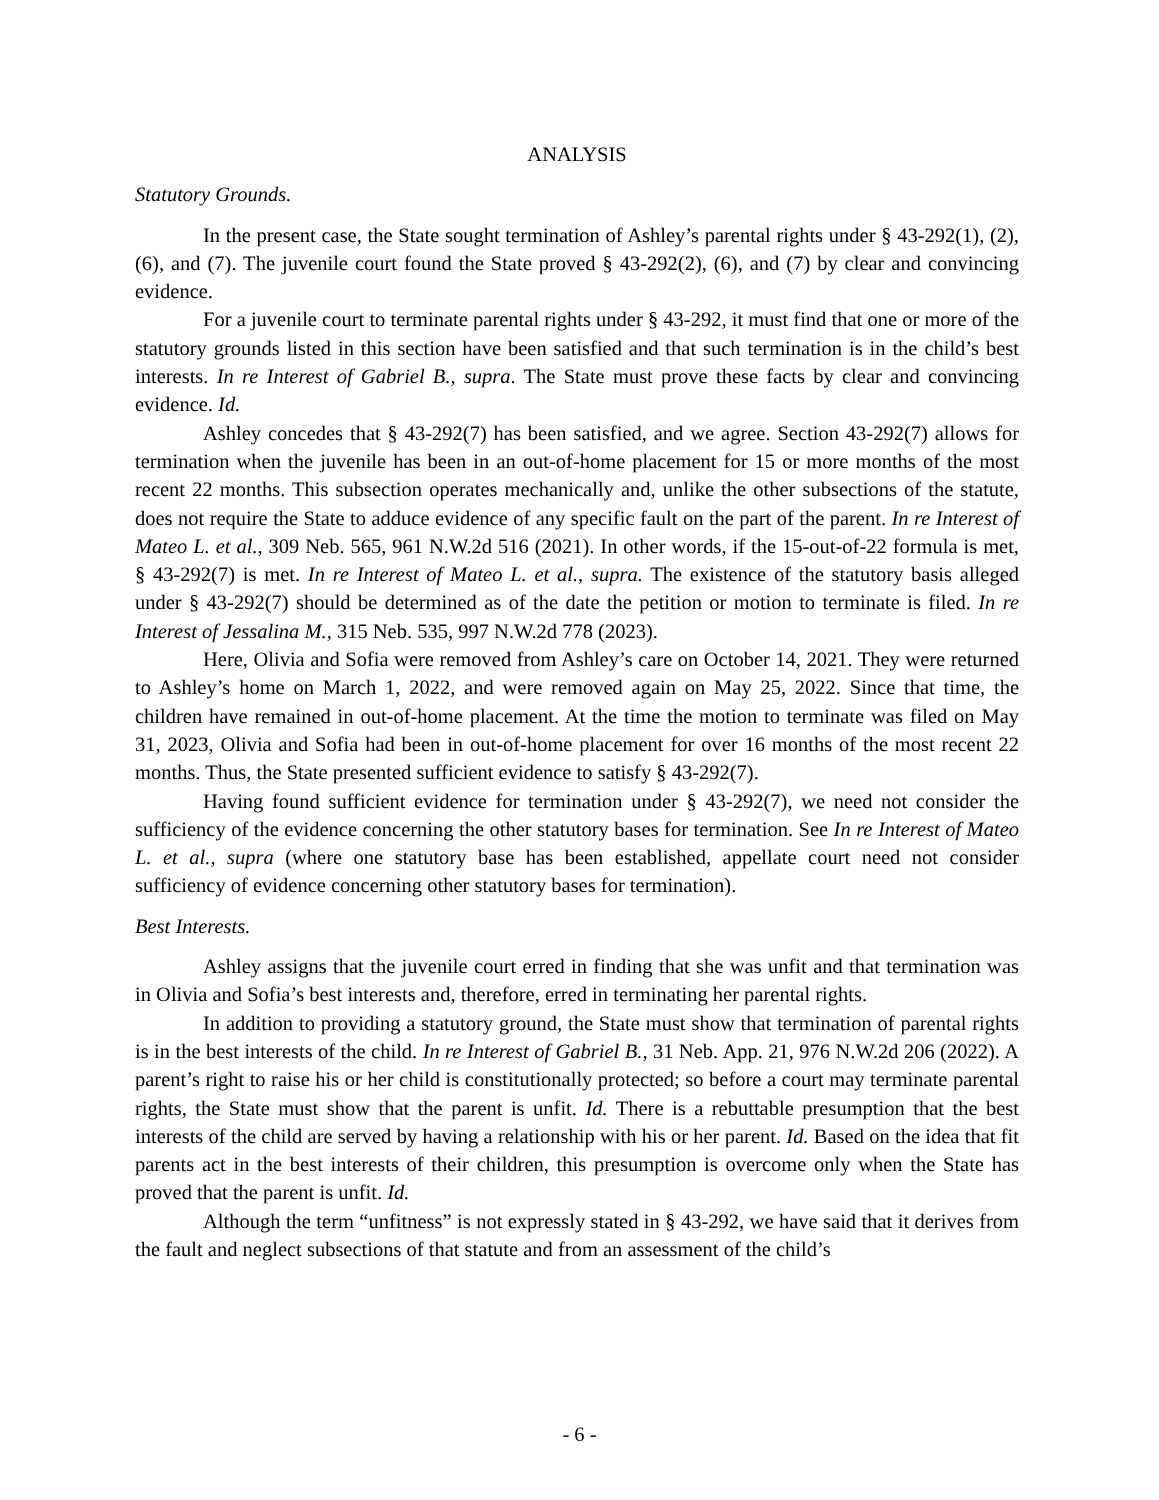ANALYSIS
Statutory Grounds.
In the present case, the State sought termination of Ashley’s parental rights under § 43-292(1), (2), (6), and (7). The juvenile court found the State proved § 43-292(2), (6), and (7) by clear and convincing evidence.
For a juvenile court to terminate parental rights under § 43-292, it must find that one or more of the statutory grounds listed in this section have been satisfied and that such termination is in the child’s best interests. In re Interest of Gabriel B., supra. The State must prove these facts by clear and convincing evidence. Id.
Ashley concedes that § 43-292(7) has been satisfied, and we agree. Section 43-292(7) allows for termination when the juvenile has been in an out-of-home placement for 15 or more months of the most recent 22 months. This subsection operates mechanically and, unlike the other subsections of the statute, does not require the State to adduce evidence of any specific fault on the part of the parent. In re Interest of Mateo L. et al., 309 Neb. 565, 961 N.W.2d 516 (2021). In other words, if the 15-out-of-22 formula is met, § 43-292(7) is met. In re Interest of Mateo L. et al., supra. The existence of the statutory basis alleged under § 43-292(7) should be determined as of the date the petition or motion to terminate is filed. In re Interest of Jessalina M., 315 Neb. 535, 997 N.W.2d 778 (2023).
Here, Olivia and Sofia were removed from Ashley’s care on October 14, 2021. They were returned to Ashley’s home on March 1, 2022, and were removed again on May 25, 2022. Since that time, the children have remained in out-of-home placement. At the time the motion to terminate was filed on May 31, 2023, Olivia and Sofia had been in out-of-home placement for over 16 months of the most recent 22 months. Thus, the State presented sufficient evidence to satisfy § 43-292(7).
Having found sufficient evidence for termination under § 43-292(7), we need not consider the sufficiency of the evidence concerning the other statutory bases for termination. See In re Interest of Mateo L. et al., supra (where one statutory base has been established, appellate court need not consider sufficiency of evidence concerning other statutory bases for termination).
Best Interests.
Ashley assigns that the juvenile court erred in finding that she was unfit and that termination was in Olivia and Sofia’s best interests and, therefore, erred in terminating her parental rights.
In addition to providing a statutory ground, the State must show that termination of parental rights is in the best interests of the child. In re Interest of Gabriel B., 31 Neb. App. 21, 976 N.W.2d 206 (2022). A parent’s right to raise his or her child is constitutionally protected; so before a court may terminate parental rights, the State must show that the parent is unfit. Id. There is a rebuttable presumption that the best interests of the child are served by having a relationship with his or her parent. Id. Based on the idea that fit parents act in the best interests of their children, this presumption is overcome only when the State has proved that the parent is unfit. Id.
Although the term “unfitness” is not expressly stated in § 43-292, we have said that it derives from the fault and neglect subsections of that statute and from an assessment of the child’s
- 6 -